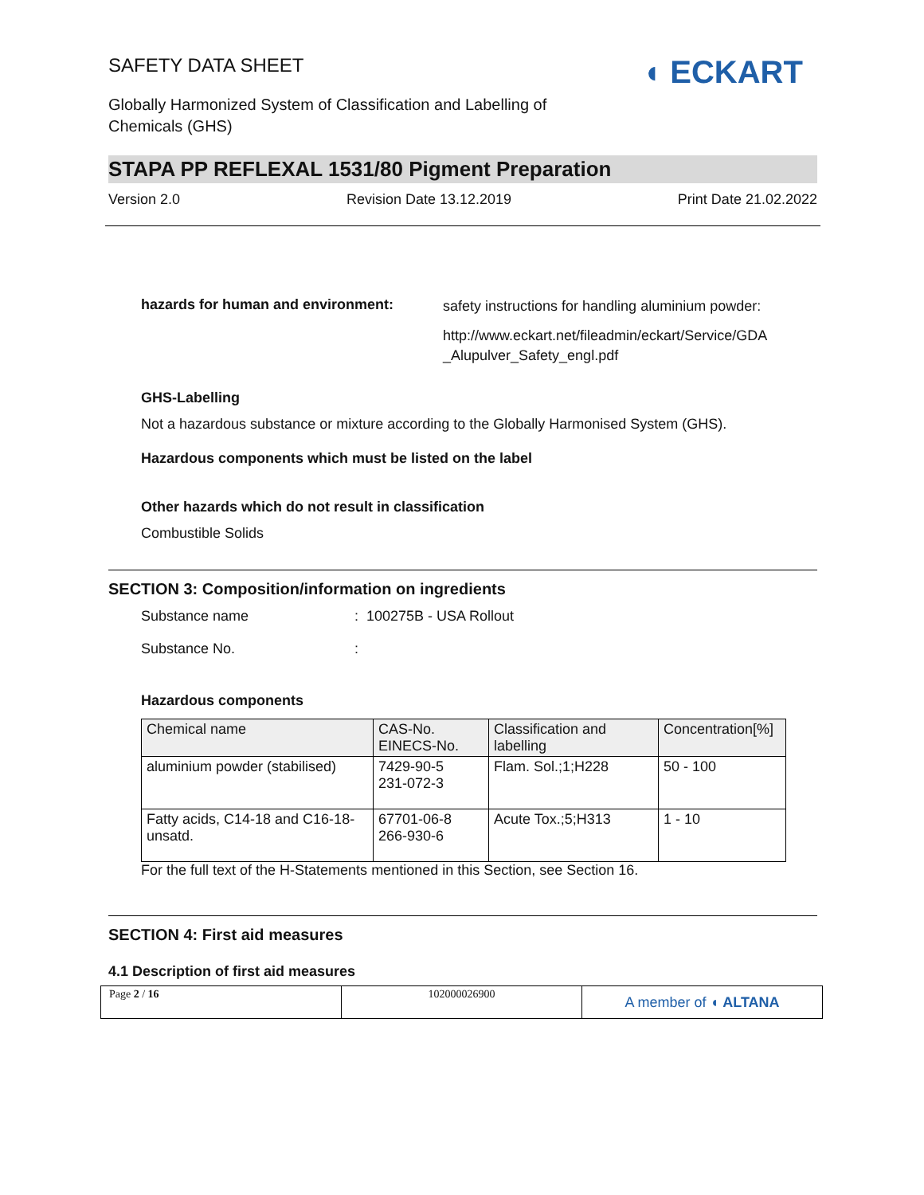◖ ECKART
SAFETY DATA SHEET
Globally Harmonized System of Classification and Labelling of
Chemicals (GHS)
STAPA PP REFLEXAL 1531/80 Pigment Preparation
Version 2.0 Revision Date 13.12.2019 Print Date 21.02.2022
hazards for human and environment:
safety instructions for handling aluminium powder:
http://www.eckart.net/fileadmin/eckart/Service/GDA
_Alupulver_Safety_engl.pdf
GHS-Labelling
Not a hazardous substance or mixture according to the Globally Harmonised System (GHS).
Hazardous components which must be listed on the label
Other hazards which do not result in classification
Combustible Solids
SECTION 3: Composition/information on ingredients
Substance name: 100275B - USA Rollout
Substance No.:
Hazardous components
| Chemical name | CAS-No. EINECS-No. | Classification and labelling | Concentration[%] |
| aluminium powder (stabilised) | 7429-90-5 231-072-3 | Flam. Sol.;1;H228 | 50 - 100 |
| Fatty acids, C14-18 and C16-18-unsatd. | 67701-06-8 266-930-6 | Acute Tox.;5;H313 | 1 - 10 |
For the full text of the H-Statements mentioned in this Section, see Section 16.
SECTION 4: First aid measures
4.1 Description of first aid measures
Page 2 / 16 102000026900
A member of ◖ ALTANA